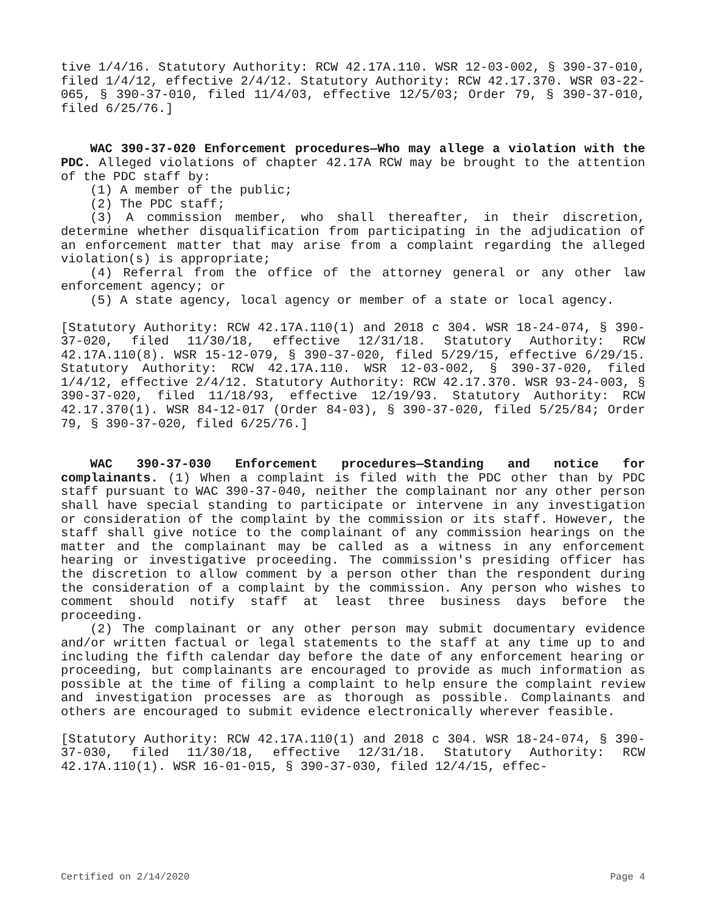tive 1/4/16. Statutory Authority: RCW 42.17A.110. WSR 12-03-002, § 390-37-010, filed 1/4/12, effective 2/4/12. Statutory Authority: RCW 42.17.370. WSR 03-22-065, § 390-37-010, filed 11/4/03, effective 12/5/03; Order 79, § 390-37-010, filed 6/25/76.]
WAC 390-37-020 Enforcement procedures—Who may allege a violation with the PDC. Alleged violations of chapter 42.17A RCW may be brought to the attention of the PDC staff by:
(1) A member of the public;
(2) The PDC staff;
(3) A commission member, who shall thereafter, in their discretion, determine whether disqualification from participating in the adjudication of an enforcement matter that may arise from a complaint regarding the alleged violation(s) is appropriate;
(4) Referral from the office of the attorney general or any other law enforcement agency; or
(5) A state agency, local agency or member of a state or local agency.
[Statutory Authority: RCW 42.17A.110(1) and 2018 c 304. WSR 18-24-074, § 390-37-020, filed 11/30/18, effective 12/31/18. Statutory Authority: RCW 42.17A.110(8). WSR 15-12-079, § 390-37-020, filed 5/29/15, effective 6/29/15. Statutory Authority: RCW 42.17A.110. WSR 12-03-002, § 390-37-020, filed 1/4/12, effective 2/4/12. Statutory Authority: RCW 42.17.370. WSR 93-24-003, § 390-37-020, filed 11/18/93, effective 12/19/93. Statutory Authority: RCW 42.17.370(1). WSR 84-12-017 (Order 84-03), § 390-37-020, filed 5/25/84; Order 79, § 390-37-020, filed 6/25/76.]
WAC 390-37-030 Enforcement procedures—Standing and notice for complainants. (1) When a complaint is filed with the PDC other than by PDC staff pursuant to WAC 390-37-040, neither the complainant nor any other person shall have special standing to participate or intervene in any investigation or consideration of the complaint by the commission or its staff. However, the staff shall give notice to the complainant of any commission hearings on the matter and the complainant may be called as a witness in any enforcement hearing or investigative proceeding. The commission's presiding officer has the discretion to allow comment by a person other than the respondent during the consideration of a complaint by the commission. Any person who wishes to comment should notify staff at least three business days before the proceeding.
(2) The complainant or any other person may submit documentary evidence and/or written factual or legal statements to the staff at any time up to and including the fifth calendar day before the date of any enforcement hearing or proceeding, but complainants are encouraged to provide as much information as possible at the time of filing a complaint to help ensure the complaint review and investigation processes are as thorough as possible. Complainants and others are encouraged to submit evidence electronically wherever feasible.
[Statutory Authority: RCW 42.17A.110(1) and 2018 c 304. WSR 18-24-074, § 390-37-030, filed 11/30/18, effective 12/31/18. Statutory Authority: RCW 42.17A.110(1). WSR 16-01-015, § 390-37-030, filed 12/4/15, effec-
Certified on 2/14/2020 Page 4